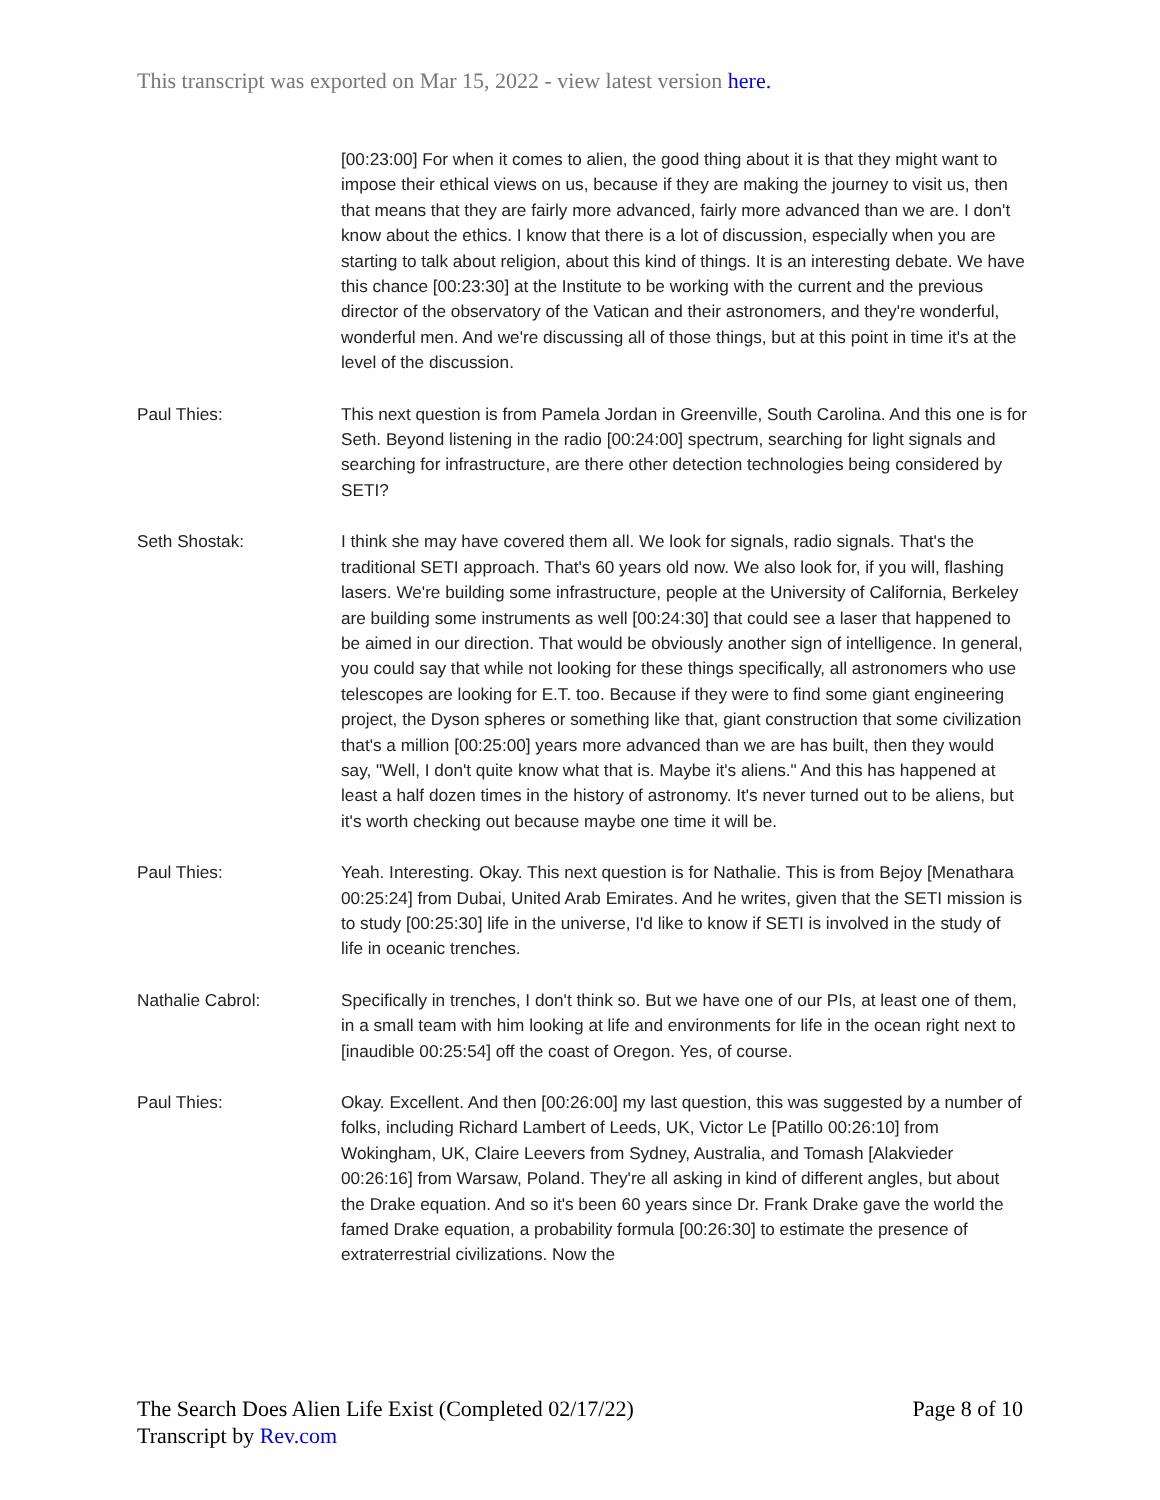This transcript was exported on Mar 15, 2022 - view latest version here.
[00:23:00] For when it comes to alien, the good thing about it is that they might want to impose their ethical views on us, because if they are making the journey to visit us, then that means that they are fairly more advanced, fairly more advanced than we are. I don't know about the ethics. I know that there is a lot of discussion, especially when you are starting to talk about religion, about this kind of things. It is an interesting debate. We have this chance [00:23:30] at the Institute to be working with the current and the previous director of the observatory of the Vatican and their astronomers, and they're wonderful, wonderful men. And we're discussing all of those things, but at this point in time it's at the level of the discussion.
Paul Thies: This next question is from Pamela Jordan in Greenville, South Carolina. And this one is for Seth. Beyond listening in the radio [00:24:00] spectrum, searching for light signals and searching for infrastructure, are there other detection technologies being considered by SETI?
Seth Shostak: I think she may have covered them all. We look for signals, radio signals. That's the traditional SETI approach. That's 60 years old now. We also look for, if you will, flashing lasers. We're building some infrastructure, people at the University of California, Berkeley are building some instruments as well [00:24:30] that could see a laser that happened to be aimed in our direction. That would be obviously another sign of intelligence. In general, you could say that while not looking for these things specifically, all astronomers who use telescopes are looking for E.T. too. Because if they were to find some giant engineering project, the Dyson spheres or something like that, giant construction that some civilization that's a million [00:25:00] years more advanced than we are has built, then they would say, "Well, I don't quite know what that is. Maybe it's aliens." And this has happened at least a half dozen times in the history of astronomy. It's never turned out to be aliens, but it's worth checking out because maybe one time it will be.
Paul Thies: Yeah. Interesting. Okay. This next question is for Nathalie. This is from Bejoy [Menathara 00:25:24] from Dubai, United Arab Emirates. And he writes, given that the SETI mission is to study [00:25:30] life in the universe, I'd like to know if SETI is involved in the study of life in oceanic trenches.
Nathalie Cabrol: Specifically in trenches, I don't think so. But we have one of our PIs, at least one of them, in a small team with him looking at life and environments for life in the ocean right next to [inaudible 00:25:54] off the coast of Oregon. Yes, of course.
Paul Thies: Okay. Excellent. And then [00:26:00] my last question, this was suggested by a number of folks, including Richard Lambert of Leeds, UK, Victor Le [Patillo 00:26:10] from Wokingham, UK, Claire Leevers from Sydney, Australia, and Tomash [Alakvieder 00:26:16] from Warsaw, Poland. They're all asking in kind of different angles, but about the Drake equation. And so it's been 60 years since Dr. Frank Drake gave the world the famed Drake equation, a probability formula [00:26:30] to estimate the presence of extraterrestrial civilizations. Now the
The Search Does Alien Life Exist (Completed 02/17/22)
Transcript by Rev.com
Page 8 of 10